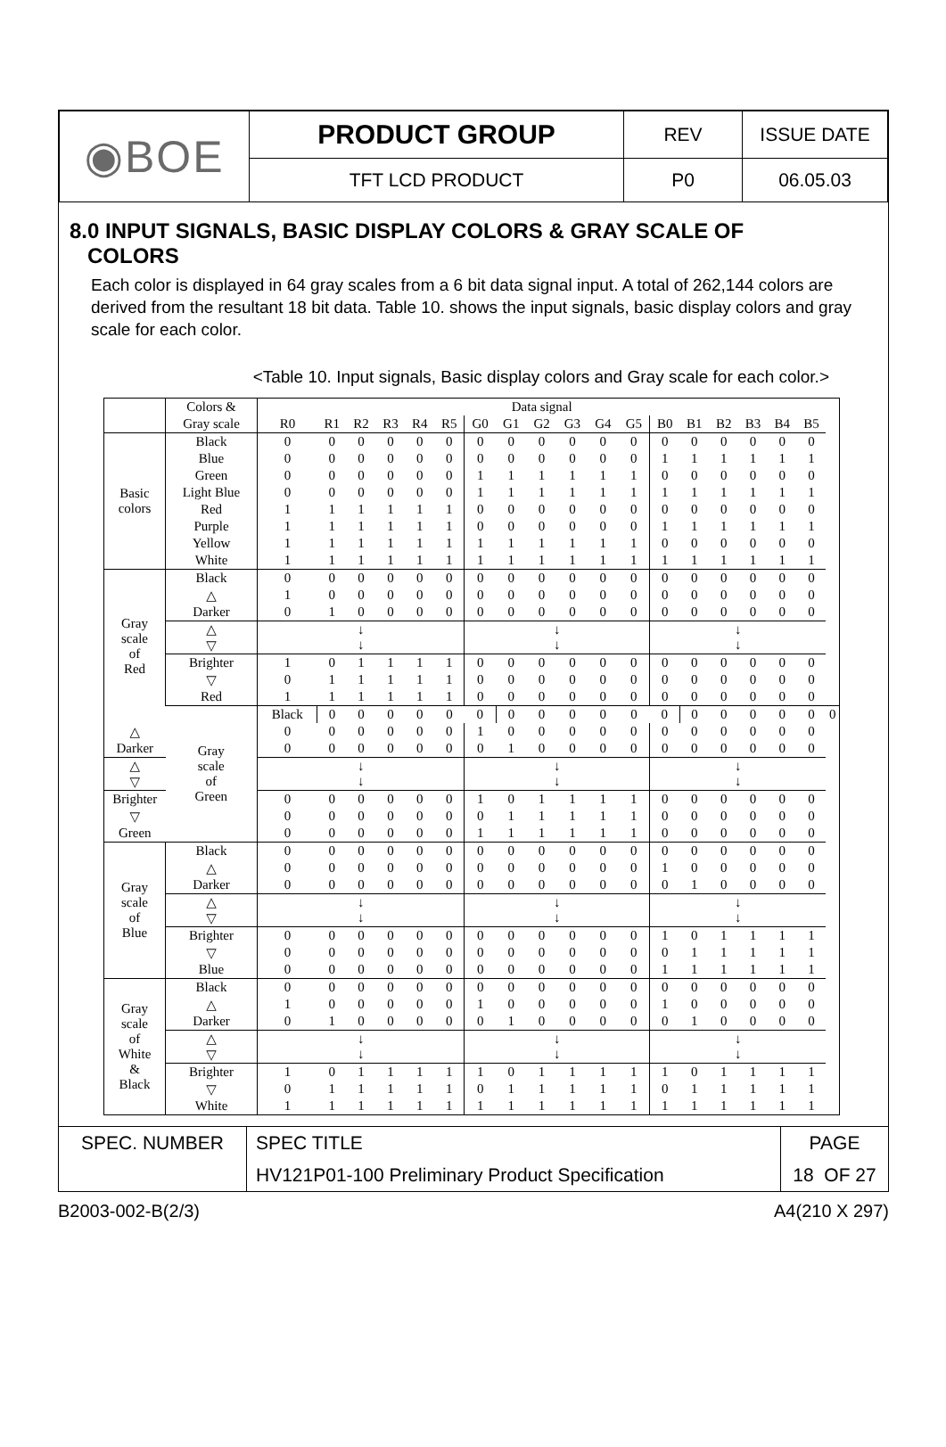| ◉BOE | PRODUCT GROUP | REV | ISSUE DATE |
| | TFT LCD PRODUCT | P0 | 06.05.03 |
8.0 INPUT SIGNALS, BASIC DISPLAY COLORS & GRAY SCALE OF
COLORS
Each color is displayed in 64 gray scales from a 6 bit data signal input. A total of 262,144 colors are derived from the resultant 18 bit data. Table 10. shows the input signals, basic display colors and gray scale for each color.
<Table 10. Input signals, Basic display colors and Gray scale for each color.>
| | Colors & | Data signal | | | | | | | | | | | | | | | | | | |
| --- | --- | --- | --- | --- | --- | --- | --- | --- | --- | --- | --- | --- | --- | --- | --- | --- | --- | --- | --- | --- |
| | Gray scale | R0 | R1 | R2 | R3 | R4 | R5 | G0 | G1 | G2 | G3 | G4 | G5 | B0 | B1 | B2 | B3 | B4 | B5 | |
| Basic colors | Black | 0 | 0 | 0 | 0 | 0 | 0 | 0 | 0 | 0 | 0 | 0 | 0 | 0 | 0 | 0 | 0 | 0 | 0 | |
| | Blue | 0 | 0 | 0 | 0 | 0 | 0 | 0 | 0 | 0 | 0 | 0 | 0 | 1 | 1 | 1 | 1 | 1 | 1 | |
| | Green | 0 | 0 | 0 | 0 | 0 | 0 | 1 | 1 | 1 | 1 | 1 | 1 | 0 | 0 | 0 | 0 | 0 | 0 | |
| | Light Blue | 0 | 0 | 0 | 0 | 0 | 0 | 1 | 1 | 1 | 1 | 1 | 1 | 1 | 1 | 1 | 1 | 1 | 1 | |
| | Red | 1 | 1 | 1 | 1 | 1 | 1 | 0 | 0 | 0 | 0 | 0 | 0 | 0 | 0 | 0 | 0 | 0 | 0 | |
| | Purple | 1 | 1 | 1 | 1 | 1 | 1 | 0 | 0 | 0 | 0 | 0 | 0 | 1 | 1 | 1 | 1 | 1 | 1 | |
| | Yellow | 1 | 1 | 1 | 1 | 1 | 1 | 1 | 1 | 1 | 1 | 1 | 1 | 0 | 0 | 0 | 0 | 0 | 0 | |
| | White | 1 | 1 | 1 | 1 | 1 | 1 | 1 | 1 | 1 | 1 | 1 | 1 | 1 | 1 | 1 | 1 | 1 | 1 | |
| Gray scale of Red | Black | 0 | 0 | 0 | 0 | 0 | 0 | 0 | 0 | 0 | 0 | 0 | 0 | 0 | 0 | 0 | 0 | 0 | 0 | |
| | △ | 1 | 0 | 0 | 0 | 0 | 0 | 0 | 0 | 0 | 0 | 0 | 0 | 0 | 0 | 0 | 0 | 0 | 0 | |
| | Darker | 0 | 1 | 0 | 0 | 0 | 0 | 0 | 0 | 0 | 0 | 0 | 0 | 0 | 0 | 0 | 0 | 0 | 0 | |
| | △ ▽ | ↓ ↓ | | | | | | ↓ ↓ | | | | | | ↓ ↓ | | | | | | |
| | Brighter | 1 | 0 | 1 | 1 | 1 | 1 | 0 | 0 | 0 | 0 | 0 | 0 | 0 | 0 | 0 | 0 | 0 | 0 | |
| | ▽ | 0 | 1 | 1 | 1 | 1 | 1 | 0 | 0 | 0 | 0 | 0 | 0 | 0 | 0 | 0 | 0 | 0 | 0 | |
| | Red | 1 | 1 | 1 | 1 | 1 | 1 | 0 | 0 | 0 | 0 | 0 | 0 | 0 | 0 | 0 | 0 | 0 | 0 | |
| | Gray scale of Green | Black | 0 | 0 | 0 | 0 | 0 | 0 | 0 | 0 | 0 | 0 | 0 | 0 | 0 | 0 | 0 | 0 | 0 | 0 |
| △ | | 0 | 0 | 0 | 0 | 0 | 0 | 1 | 0 | 0 | 0 | 0 | 0 | 0 | 0 | 0 | 0 | 0 | 0 | |
| Darker | | 0 | 0 | 0 | 0 | 0 | 0 | 0 | 1 | 0 | 0 | 0 | 0 | 0 | 0 | 0 | 0 | 0 | 0 | |
| △ ▽ | | ↓ ↓ | | | | | | ↓ ↓ | | | | | | ↓ ↓ | | | | | | |
| Brighter | | 0 | 0 | 0 | 0 | 0 | 0 | 1 | 0 | 1 | 1 | 1 | 1 | 0 | 0 | 0 | 0 | 0 | 0 | |
| ▽ | | 0 | 0 | 0 | 0 | 0 | 0 | 0 | 1 | 1 | 1 | 1 | 1 | 0 | 0 | 0 | 0 | 0 | 0 | |
| Green | | 0 | 0 | 0 | 0 | 0 | 0 | 1 | 1 | 1 | 1 | 1 | 1 | 0 | 0 | 0 | 0 | 0 | 0 | |
| Gray scale of Blue | Black | 0 | 0 | 0 | 0 | 0 | 0 | 0 | 0 | 0 | 0 | 0 | 0 | 0 | 0 | 0 | 0 | 0 | 0 | |
| | △ | 0 | 0 | 0 | 0 | 0 | 0 | 0 | 0 | 0 | 0 | 0 | 0 | 1 | 0 | 0 | 0 | 0 | 0 | |
| | Darker | 0 | 0 | 0 | 0 | 0 | 0 | 0 | 0 | 0 | 0 | 0 | 0 | 0 | 1 | 0 | 0 | 0 | 0 | |
| | △ ▽ | ↓ ↓ | | | | | | ↓ ↓ | | | | | | ↓ ↓ | | | | | | |
| | Brighter | 0 | 0 | 0 | 0 | 0 | 0 | 0 | 0 | 0 | 0 | 0 | 0 | 1 | 0 | 1 | 1 | 1 | 1 | |
| | ▽ | 0 | 0 | 0 | 0 | 0 | 0 | 0 | 0 | 0 | 0 | 0 | 0 | 0 | 1 | 1 | 1 | 1 | 1 | |
| | Blue | 0 | 0 | 0 | 0 | 0 | 0 | 0 | 0 | 0 | 0 | 0 | 0 | 1 | 1 | 1 | 1 | 1 | 1 | |
| Gray scale of White & Black | Black | 0 | 0 | 0 | 0 | 0 | 0 | 0 | 0 | 0 | 0 | 0 | 0 | 0 | 0 | 0 | 0 | 0 | 0 | |
| | △ | 1 | 0 | 0 | 0 | 0 | 0 | 1 | 0 | 0 | 0 | 0 | 0 | 1 | 0 | 0 | 0 | 0 | 0 | |
| | Darker | 0 | 1 | 0 | 0 | 0 | 0 | 0 | 1 | 0 | 0 | 0 | 0 | 0 | 1 | 0 | 0 | 0 | 0 | |
| | △ ▽ | ↓ ↓ | | | | | | ↓ ↓ | | | | | | ↓ ↓ | | | | | | |
| | Brighter | 1 | 0 | 1 | 1 | 1 | 1 | 1 | 0 | 1 | 1 | 1 | 1 | 1 | 0 | 1 | 1 | 1 | 1 | |
| | ▽ | 0 | 1 | 1 | 1 | 1 | 1 | 0 | 1 | 1 | 1 | 1 | 1 | 0 | 1 | 1 | 1 | 1 | 1 | |
| | White | 1 | 1 | 1 | 1 | 1 | 1 | 1 | 1 | 1 | 1 | 1 | 1 | 1 | 1 | 1 | 1 | 1 | 1 | |
| SPEC. NUMBER | SPEC TITLE | PAGE |
| | HV121P01-100 Preliminary Product Specification | 18 OF 27 |
B2003-002-B(2/3) A4(210 X 297)